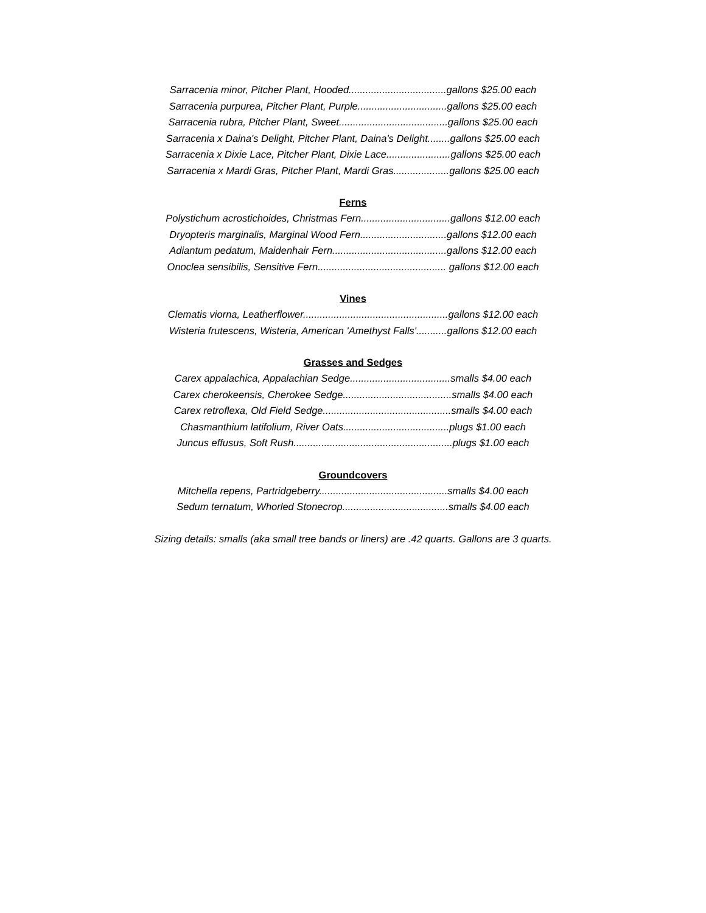Sarracenia minor, Pitcher Plant, Hooded...................................gallons $25.00 each
Sarracenia purpurea, Pitcher Plant, Purple................................gallons $25.00 each
Sarracenia rubra, Pitcher Plant, Sweet.......................................gallons $25.00 each
Sarracenia x Daina's Delight, Pitcher Plant, Daina's Delight........gallons $25.00 each
Sarracenia x Dixie Lace, Pitcher Plant, Dixie Lace.......................gallons $25.00 each
Sarracenia x Mardi Gras, Pitcher Plant, Mardi Gras....................gallons $25.00 each
Ferns
Polystichum acrostichoides, Christmas Fern................................gallons $12.00 each
Dryopteris marginalis, Marginal Wood Fern...............................gallons $12.00 each
Adiantum pedatum, Maidenhair Fern.........................................gallons $12.00 each
Onoclea sensibilis, Sensitive Fern.............................................. gallons $12.00 each
Vines
Clematis viorna, Leatherflower....................................................gallons $12.00 each
Wisteria frutescens, Wisteria, American 'Amethyst Falls'...........gallons $12.00 each
Grasses and Sedges
Carex appalachica, Appalachian Sedge....................................smalls $4.00 each
Carex cherokeensis, Cherokee Sedge.......................................smalls $4.00 each
Carex retroflexa, Old Field Sedge..............................................smalls $4.00 each
Chasmanthium latifolium, River Oats......................................plugs $1.00 each
Juncus effusus, Soft Rush.........................................................plugs $1.00 each
Groundcovers
Mitchella repens, Partridgeberry..............................................smalls $4.00 each
Sedum ternatum, Whorled Stonecrop......................................smalls $4.00 each
Sizing details: smalls (aka small tree bands or liners) are .42 quarts. Gallons are 3 quarts.